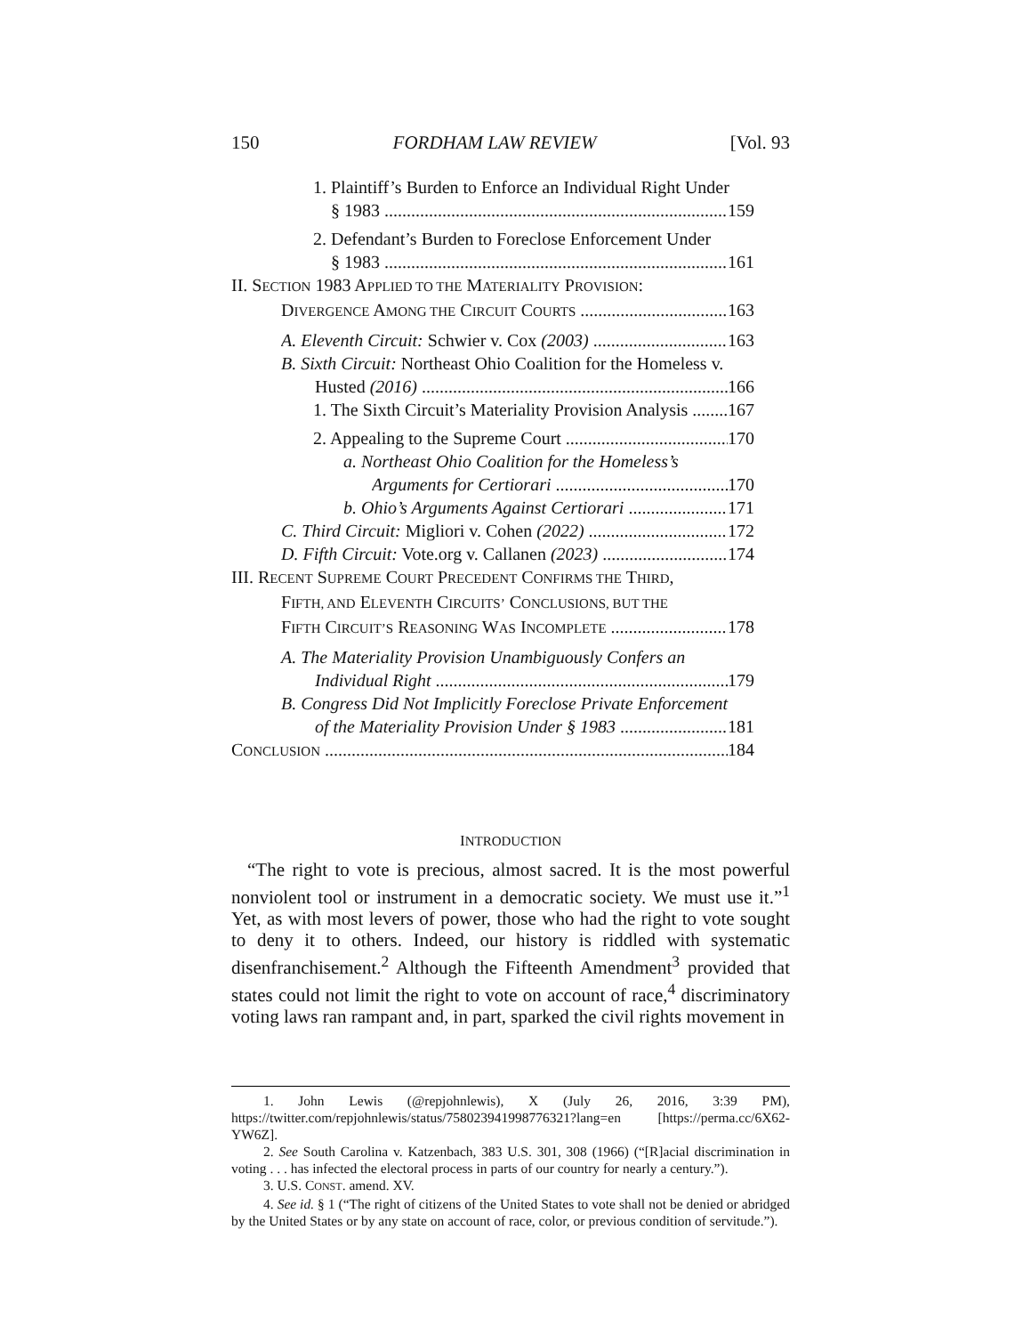150 FORDHAM LAW REVIEW [Vol. 93
1. Plaintiff’s Burden to Enforce an Individual Right Under
§ 1983 159
2. Defendant’s Burden to Foreclose Enforcement Under
§ 1983 161
II. SECTION 1983 APPLIED TO THE MATERIALITY PROVISION:
DIVERGENCE AMONG THE CIRCUIT COURTS 163
A. Eleventh Circuit: Schwier v. Cox (2003) 163
B. Sixth Circuit: Northeast Ohio Coalition for the Homeless v.
Husted (2016) 166
1. The Sixth Circuit’s Materiality Provision Analysis 167
2. Appealing to the Supreme Court 170
a. Northeast Ohio Coalition for the Homeless’s
Arguments for Certiorari 170
b. Ohio’s Arguments Against Certiorari 171
C. Third Circuit: Migliori v. Cohen (2022) 172
D. Fifth Circuit: Vote.org v. Callanen (2023) 174
III. RECENT SUPREME COURT PRECEDENT CONFIRMS THE THIRD,
FIFTH, AND ELEVENTH CIRCUITS’ CONCLUSIONS, BUT THE
FIFTH CIRCUIT’S REASONING WAS INCOMPLETE 178
A. The Materiality Provision Unambiguously Confers an
Individual Right 179
B. Congress Did Not Implicitly Foreclose Private Enforcement
of the Materiality Provision Under § 1983 181
CONCLUSION 184
INTRODUCTION
“The right to vote is precious, almost sacred. It is the most powerful nonviolent tool or instrument in a democratic society. We must use it.”<sup>1</sup> Yet, as with most levers of power, those who had the right to vote sought to deny it to others. Indeed, our history is riddled with systematic disenfranchisement.<sup>2</sup> Although the Fifteenth Amendment<sup>3</sup> provided that states could not limit the right to vote on account of race,<sup>4</sup> discriminatory voting laws ran rampant and, in part, sparked the civil rights movement in
1. John Lewis (@repjohnlewis), X (July 26, 2016, 3:39 PM), https://twitter.com/repjohnlewis/status/758023941998776321?lang=en [https://perma.cc/6X62-YW6Z].
2. See South Carolina v. Katzenbach, 383 U.S. 301, 308 (1966) (“[R]acial discrimination in voting . . . has infected the electoral process in parts of our country for nearly a century.”).
3. U.S. CONST. amend. XV.
4. See id. § 1 (“The right of citizens of the United States to vote shall not be denied or abridged by the United States or by any state on account of race, color, or previous condition of servitude.”).